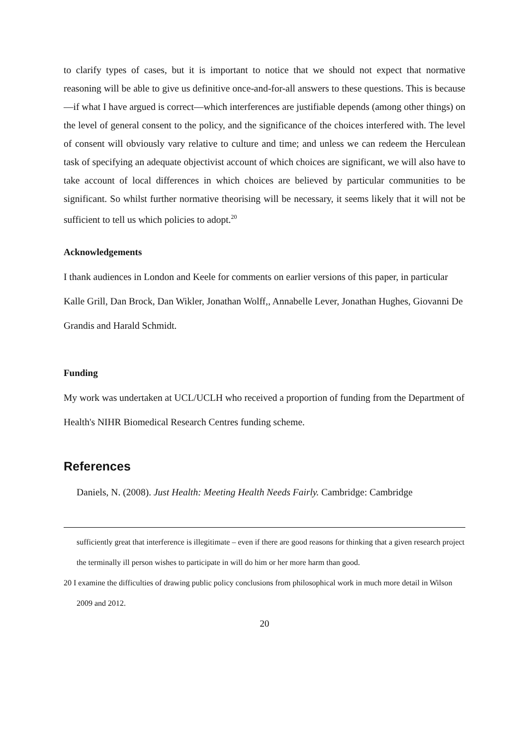to clarify types of cases, but it is important to notice that we should not expect that normative reasoning will be able to give us definitive once-and-for-all answers to these questions. This is because—if what I have argued is correct—which interferences are justifiable depends (among other things) on the level of general consent to the policy, and the significance of the choices interfered with. The level of consent will obviously vary relative to culture and time; and unless we can redeem the Herculean task of specifying an adequate objectivist account of which choices are significant, we will also have to take account of local differences in which choices are believed by particular communities to be significant. So whilst further normative theorising will be necessary, it seems likely that it will not be sufficient to tell us which policies to adopt.<sup>20</sup>
Acknowledgements
I thank audiences in London and Keele for comments on earlier versions of this paper, in particular Kalle Grill, Dan Brock, Dan Wikler, Jonathan Wolff,, Annabelle Lever, Jonathan Hughes, Giovanni De Grandis and Harald Schmidt.
Funding
My work was undertaken at UCL/UCLH who received a proportion of funding from the Department of Health's NIHR Biomedical Research Centres funding scheme.
References
Daniels, N. (2008). Just Health: Meeting Health Needs Fairly. Cambridge: Cambridge
sufficiently great that interference is illegitimate – even if there are good reasons for thinking that a given research project the terminally ill person wishes to participate in will do him or her more harm than good.
20 I examine the difficulties of drawing public policy conclusions from philosophical work in much more detail in Wilson 2009 and 2012.
20